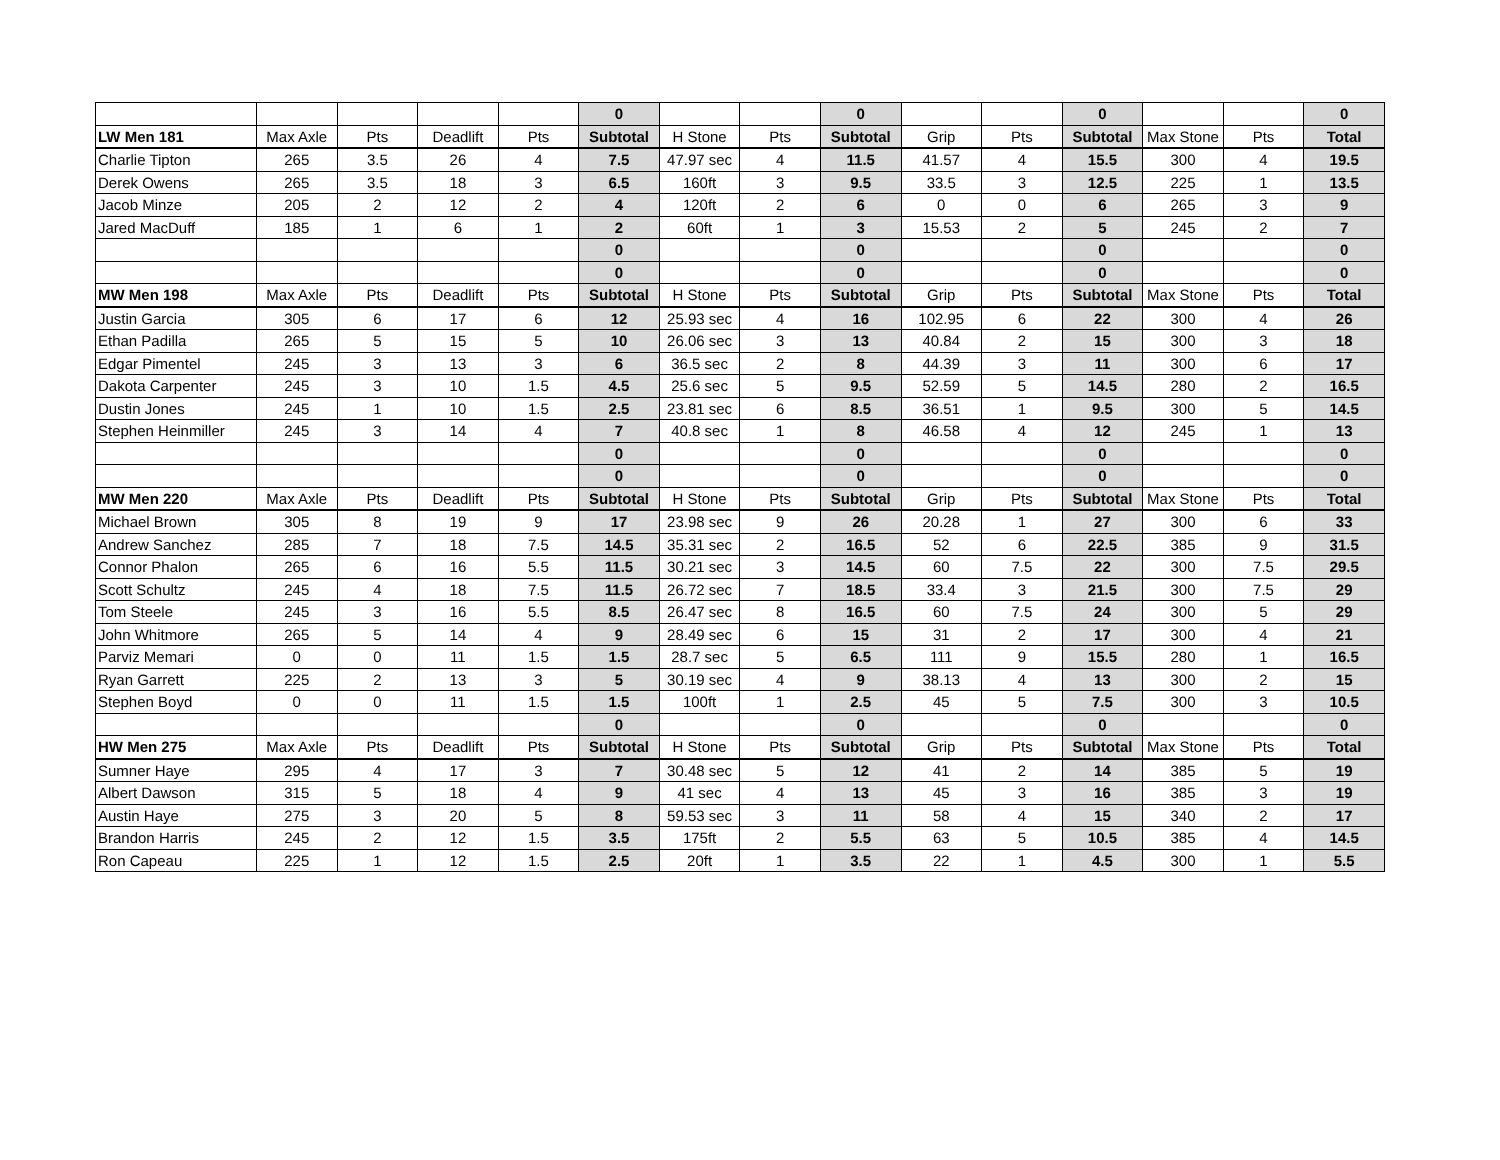| | | | | | 0 | | | 0 | | | 0 | | | 0 |
| LW Men 181 | Max Axle | Pts | Deadlift | Pts | Subtotal | H Stone | Pts | Subtotal | Grip | Pts | Subtotal | Max Stone | Pts | Total |
| Charlie Tipton | 265 | 3.5 | 26 | 4 | 7.5 | 47.97 sec | 4 | 11.5 | 41.57 | 4 | 15.5 | 300 | 4 | 19.5 |
| Derek Owens | 265 | 3.5 | 18 | 3 | 6.5 | 160ft | 3 | 9.5 | 33.5 | 3 | 12.5 | 225 | 1 | 13.5 |
| Jacob Minze | 205 | 2 | 12 | 2 | 4 | 120ft | 2 | 6 | 0 | 0 | 6 | 265 | 3 | 9 |
| Jared MacDuff | 185 | 1 | 6 | 1 | 2 | 60ft | 1 | 3 | 15.53 | 2 | 5 | 245 | 2 | 7 |
| | | | | | 0 | | | 0 | | | 0 | | | 0 |
| | | | | | 0 | | | 0 | | | 0 | | | 0 |
| MW Men 198 | Max Axle | Pts | Deadlift | Pts | Subtotal | H Stone | Pts | Subtotal | Grip | Pts | Subtotal | Max Stone | Pts | Total |
| Justin Garcia | 305 | 6 | 17 | 6 | 12 | 25.93 sec | 4 | 16 | 102.95 | 6 | 22 | 300 | 4 | 26 |
| Ethan Padilla | 265 | 5 | 15 | 5 | 10 | 26.06 sec | 3 | 13 | 40.84 | 2 | 15 | 300 | 3 | 18 |
| Edgar Pimentel | 245 | 3 | 13 | 3 | 6 | 36.5 sec | 2 | 8 | 44.39 | 3 | 11 | 300 | 6 | 17 |
| Dakota Carpenter | 245 | 3 | 10 | 1.5 | 4.5 | 25.6 sec | 5 | 9.5 | 52.59 | 5 | 14.5 | 280 | 2 | 16.5 |
| Dustin Jones | 245 | 1 | 10 | 1.5 | 2.5 | 23.81 sec | 6 | 8.5 | 36.51 | 1 | 9.5 | 300 | 5 | 14.5 |
| Stephen Heinmiller | 245 | 3 | 14 | 4 | 7 | 40.8 sec | 1 | 8 | 46.58 | 4 | 12 | 245 | 1 | 13 |
| | | | | | 0 | | | 0 | | | 0 | | | 0 |
| | | | | | 0 | | | 0 | | | 0 | | | 0 |
| MW Men 220 | Max Axle | Pts | Deadlift | Pts | Subtotal | H Stone | Pts | Subtotal | Grip | Pts | Subtotal | Max Stone | Pts | Total |
| Michael Brown | 305 | 8 | 19 | 9 | 17 | 23.98 sec | 9 | 26 | 20.28 | 1 | 27 | 300 | 6 | 33 |
| Andrew Sanchez | 285 | 7 | 18 | 7.5 | 14.5 | 35.31 sec | 2 | 16.5 | 52 | 6 | 22.5 | 385 | 9 | 31.5 |
| Connor Phalon | 265 | 6 | 16 | 5.5 | 11.5 | 30.21 sec | 3 | 14.5 | 60 | 7.5 | 22 | 300 | 7.5 | 29.5 |
| Scott Schultz | 245 | 4 | 18 | 7.5 | 11.5 | 26.72 sec | 7 | 18.5 | 33.4 | 3 | 21.5 | 300 | 7.5 | 29 |
| Tom Steele | 245 | 3 | 16 | 5.5 | 8.5 | 26.47 sec | 8 | 16.5 | 60 | 7.5 | 24 | 300 | 5 | 29 |
| John Whitmore | 265 | 5 | 14 | 4 | 9 | 28.49 sec | 6 | 15 | 31 | 2 | 17 | 300 | 4 | 21 |
| Parviz Memari | 0 | 0 | 11 | 1.5 | 1.5 | 28.7 sec | 5 | 6.5 | 111 | 9 | 15.5 | 280 | 1 | 16.5 |
| Ryan Garrett | 225 | 2 | 13 | 3 | 5 | 30.19 sec | 4 | 9 | 38.13 | 4 | 13 | 300 | 2 | 15 |
| Stephen Boyd | 0 | 0 | 11 | 1.5 | 1.5 | 100ft | 1 | 2.5 | 45 | 5 | 7.5 | 300 | 3 | 10.5 |
| | | | | | 0 | | | 0 | | | 0 | | | 0 |
| HW Men 275 | Max Axle | Pts | Deadlift | Pts | Subtotal | H Stone | Pts | Subtotal | Grip | Pts | Subtotal | Max Stone | Pts | Total |
| Sumner Haye | 295 | 4 | 17 | 3 | 7 | 30.48 sec | 5 | 12 | 41 | 2 | 14 | 385 | 5 | 19 |
| Albert Dawson | 315 | 5 | 18 | 4 | 9 | 41 sec | 4 | 13 | 45 | 3 | 16 | 385 | 3 | 19 |
| Austin Haye | 275 | 3 | 20 | 5 | 8 | 59.53 sec | 3 | 11 | 58 | 4 | 15 | 340 | 2 | 17 |
| Brandon Harris | 245 | 2 | 12 | 1.5 | 3.5 | 175ft | 2 | 5.5 | 63 | 5 | 10.5 | 385 | 4 | 14.5 |
| Ron Capeau | 225 | 1 | 12 | 1.5 | 2.5 | 20ft | 1 | 3.5 | 22 | 1 | 4.5 | 300 | 1 | 5.5 |